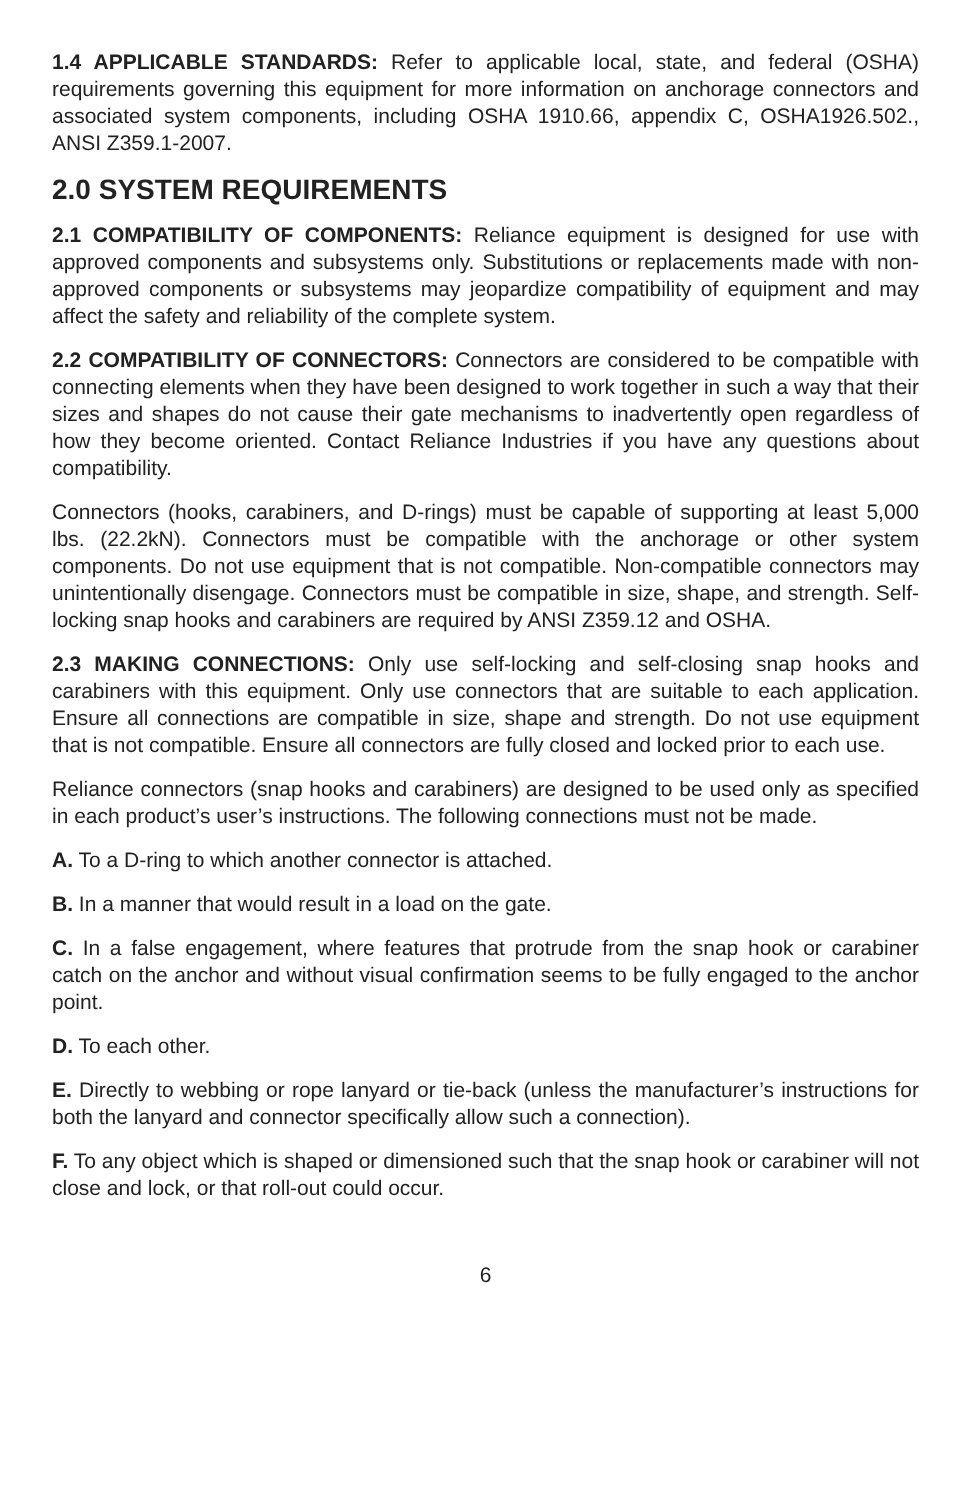1.4 APPLICABLE STANDARDS: Refer to applicable local, state, and federal (OSHA) requirements governing this equipment for more information on anchorage connectors and associated system components, including OSHA 1910.66, appendix C, OSHA1926.502., ANSI Z359.1-2007.
2.0 SYSTEM REQUIREMENTS
2.1 COMPATIBILITY OF COMPONENTS: Reliance equipment is designed for use with approved components and subsystems only. Substitutions or replacements made with non-approved components or subsystems may jeopardize compatibility of equipment and may affect the safety and reliability of the complete system.
2.2 COMPATIBILITY OF CONNECTORS: Connectors are considered to be compatible with connecting elements when they have been designed to work together in such a way that their sizes and shapes do not cause their gate mechanisms to inadvertently open regardless of how they become oriented. Contact Reliance Industries if you have any questions about compatibility.
Connectors (hooks, carabiners, and D-rings) must be capable of supporting at least 5,000 lbs. (22.2kN). Connectors must be compatible with the anchorage or other system components. Do not use equipment that is not compatible. Non-compatible connectors may unintentionally disengage. Connectors must be compatible in size, shape, and strength. Self-locking snap hooks and carabiners are required by ANSI Z359.12 and OSHA.
2.3 MAKING CONNECTIONS: Only use self-locking and self-closing snap hooks and carabiners with this equipment. Only use connectors that are suitable to each application. Ensure all connections are compatible in size, shape and strength. Do not use equipment that is not compatible. Ensure all connectors are fully closed and locked prior to each use.
Reliance connectors (snap hooks and carabiners) are designed to be used only as specified in each product’s user’s instructions. The following connections must not be made.
A. To a D-ring to which another connector is attached.
B. In a manner that would result in a load on the gate.
C. In a false engagement, where features that protrude from the snap hook or carabiner catch on the anchor and without visual confirmation seems to be fully engaged to the anchor point.
D. To each other.
E. Directly to webbing or rope lanyard or tie-back (unless the manufacturer’s instructions for both the lanyard and connector specifically allow such a connection).
F. To any object which is shaped or dimensioned such that the snap hook or carabiner will not close and lock, or that roll-out could occur.
6